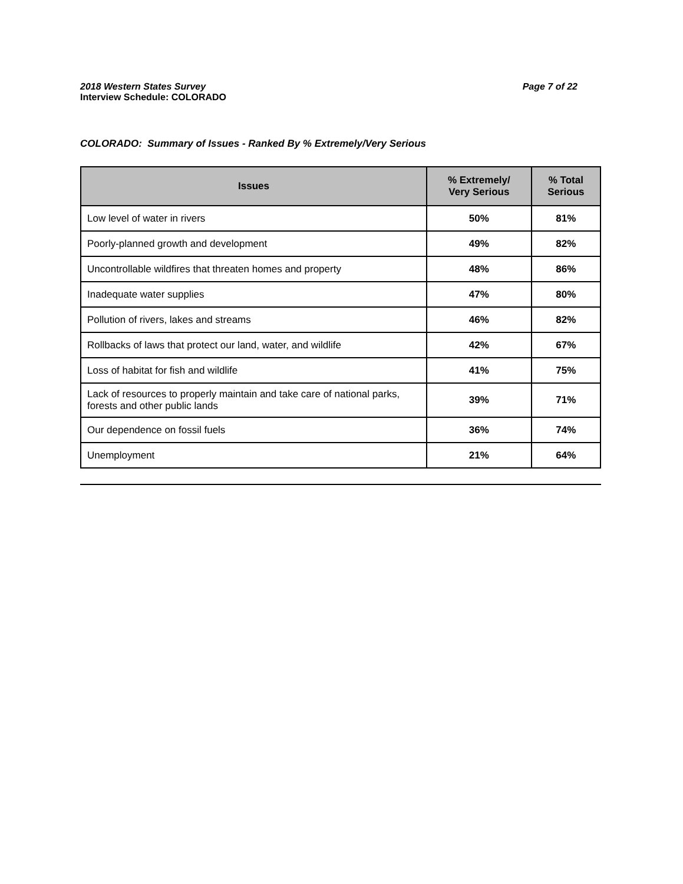2018 Western States Survey Page 7 of 22
Interview Schedule: COLORADO
COLORADO: Summary of Issues - Ranked By % Extremely/Very Serious
| Issues | % Extremely/ Very Serious | % Total Serious |
| --- | --- | --- |
| Low level of water in rivers | 50% | 81% |
| Poorly-planned growth and development | 49% | 82% |
| Uncontrollable wildfires that threaten homes and property | 48% | 86% |
| Inadequate water supplies | 47% | 80% |
| Pollution of rivers, lakes and streams | 46% | 82% |
| Rollbacks of laws that protect our land, water, and wildlife | 42% | 67% |
| Loss of habitat for fish and wildlife | 41% | 75% |
| Lack of resources to properly maintain and take care of national parks, forests and other public lands | 39% | 71% |
| Our dependence on fossil fuels | 36% | 74% |
| Unemployment | 21% | 64% |